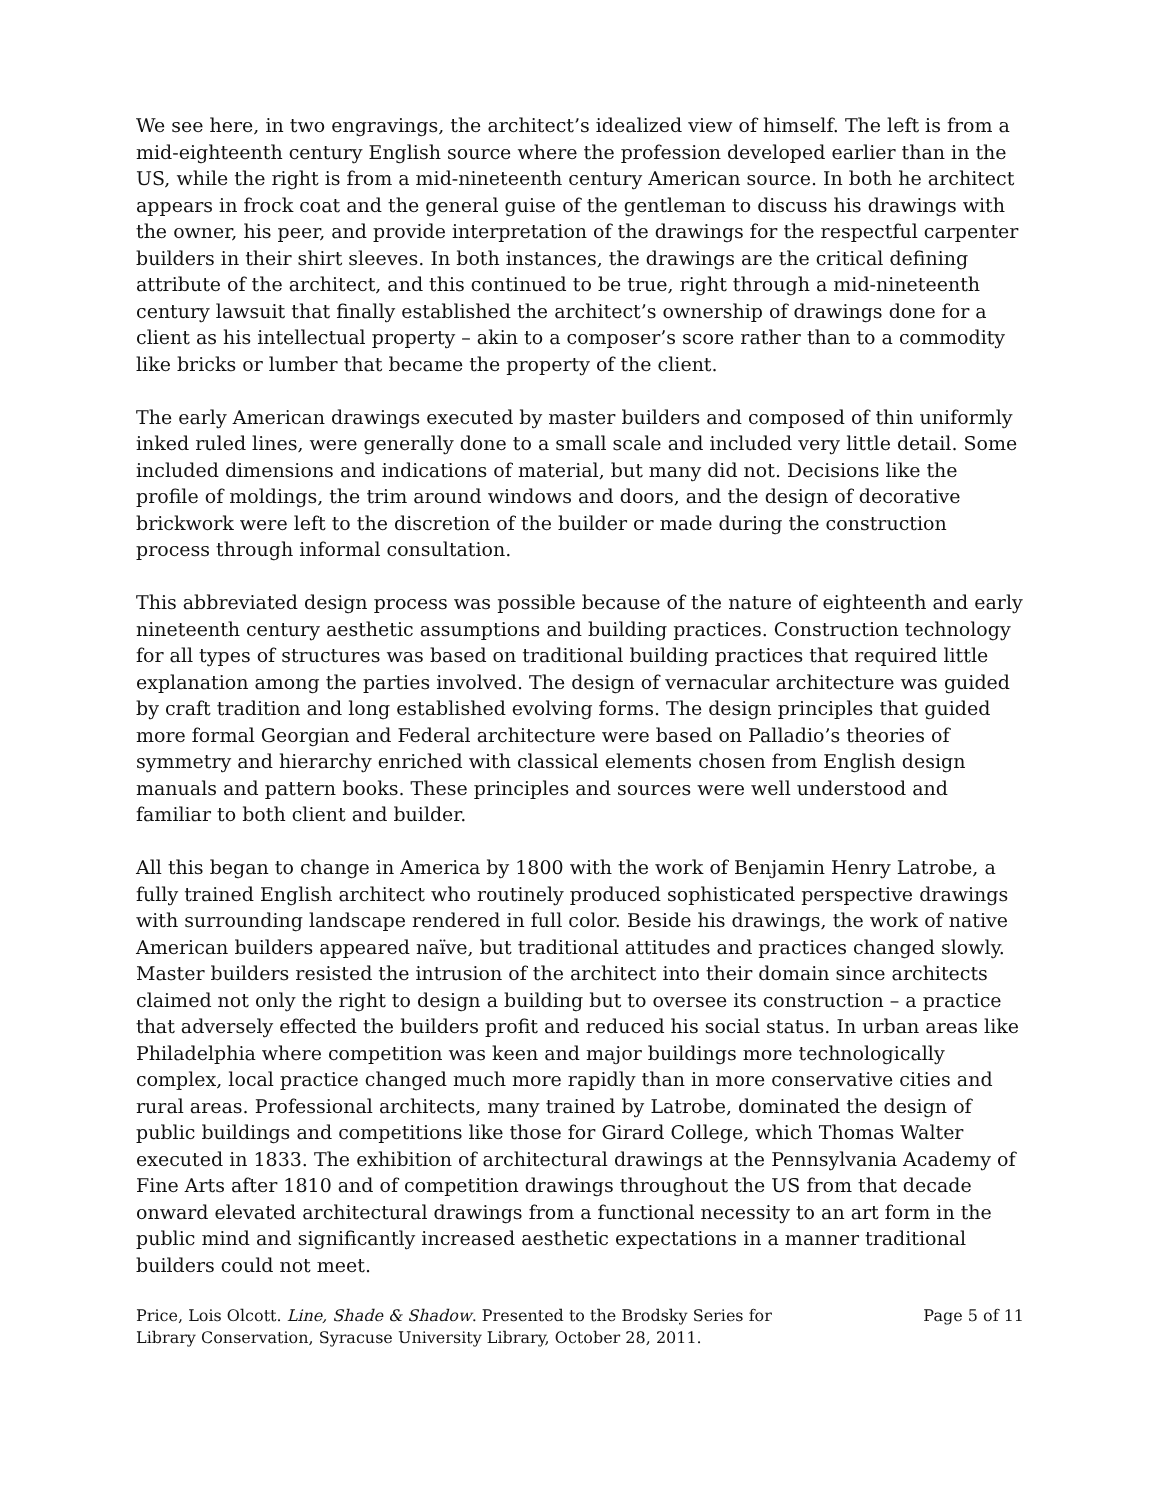We see here, in two engravings, the architect’s idealized view of himself. The left is from a mid-eighteenth century English source where the profession developed earlier than in the US, while the right is from a mid-nineteenth century American source. In both he architect appears in frock coat and the general guise of the gentleman to discuss his drawings with the owner, his peer, and provide interpretation of the drawings for the respectful carpenter builders in their shirt sleeves. In both instances, the drawings are the critical defining attribute of the architect, and this continued to be true, right through a mid-nineteenth century lawsuit that finally established the architect’s ownership of drawings done for a client as his intellectual property – akin to a composer’s score rather than to a commodity like bricks or lumber that became the property of the client.
The early American drawings executed by master builders and composed of thin uniformly inked ruled lines, were generally done to a small scale and included very little detail. Some included dimensions and indications of material, but many did not. Decisions like the profile of moldings, the trim around windows and doors, and the design of decorative brickwork were left to the discretion of the builder or made during the construction process through informal consultation.
This abbreviated design process was possible because of the nature of eighteenth and early nineteenth century aesthetic assumptions and building practices. Construction technology for all types of structures was based on traditional building practices that required little explanation among the parties involved. The design of vernacular architecture was guided by craft tradition and long established evolving forms. The design principles that guided more formal Georgian and Federal architecture were based on Palladio’s theories of symmetry and hierarchy enriched with classical elements chosen from English design manuals and pattern books. These principles and sources were well understood and familiar to both client and builder.
All this began to change in America by 1800 with the work of Benjamin Henry Latrobe, a fully trained English architect who routinely produced sophisticated perspective drawings with surrounding landscape rendered in full color. Beside his drawings, the work of native American builders appeared naïve, but traditional attitudes and practices changed slowly. Master builders resisted the intrusion of the architect into their domain since architects claimed not only the right to design a building but to oversee its construction – a practice that adversely effected the builders profit and reduced his social status. In urban areas like Philadelphia where competition was keen and major buildings more technologically complex, local practice changed much more rapidly than in more conservative cities and rural areas. Professional architects, many trained by Latrobe, dominated the design of public buildings and competitions like those for Girard College, which Thomas Walter executed in 1833. The exhibition of architectural drawings at the Pennsylvania Academy of Fine Arts after 1810 and of competition drawings throughout the US from that decade onward elevated architectural drawings from a functional necessity to an art form in the public mind and significantly increased aesthetic expectations in a manner traditional builders could not meet.
Price, Lois Olcott. Line, Shade & Shadow. Presented to the Brodsky Series for Library Conservation, Syracuse University Library, October 28, 2011.
Page 5 of 11